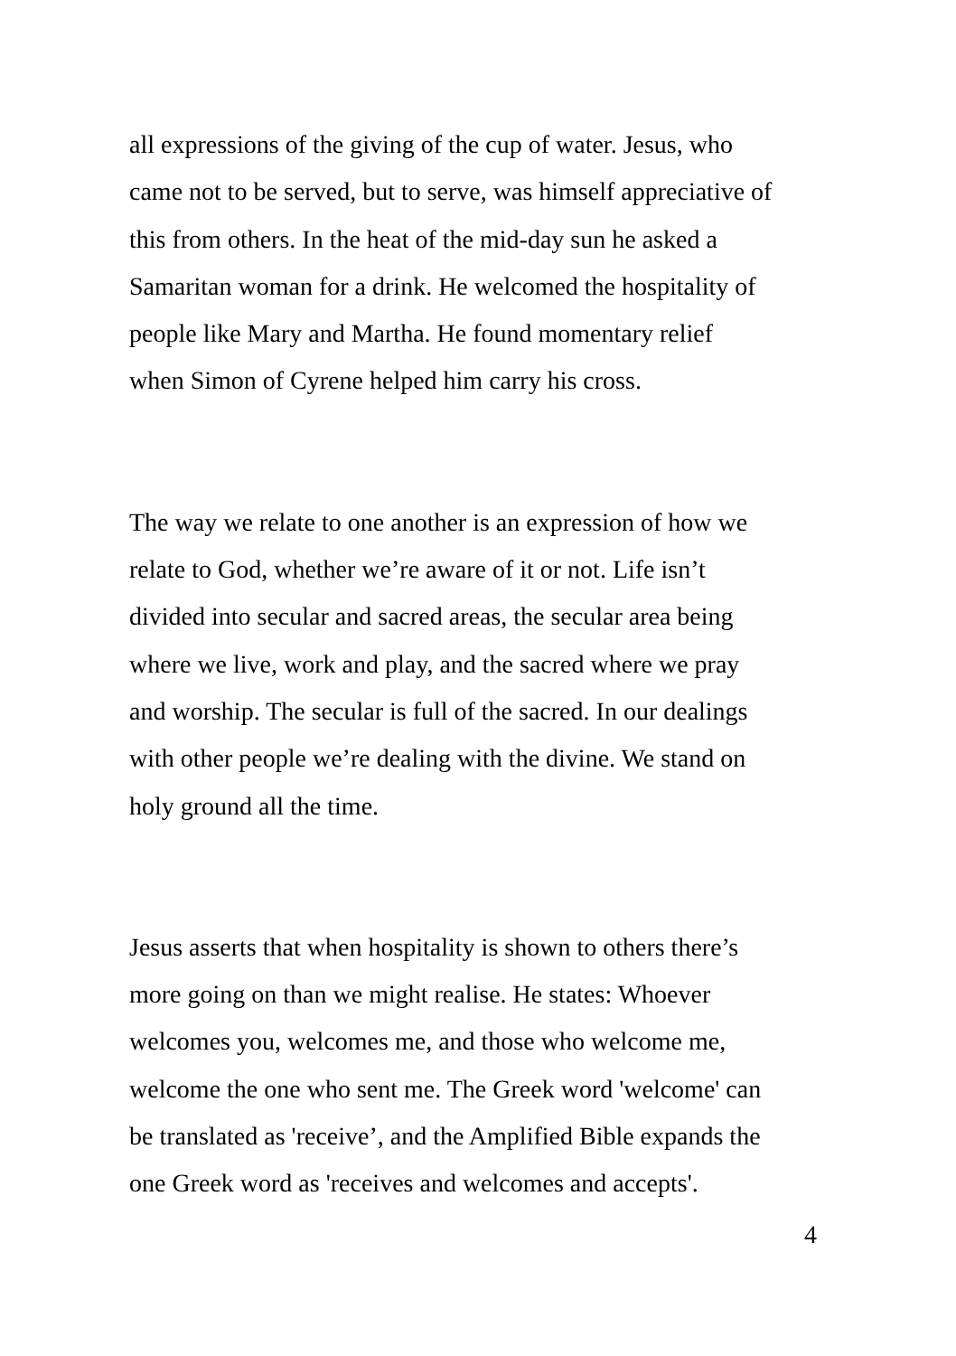all expressions of the giving of the cup of water. Jesus, who came not to be served, but to serve, was himself appreciative of this from others. In the heat of the mid-day sun he asked a Samaritan woman for a drink. He welcomed the hospitality of people like Mary and Martha. He found momentary relief when Simon of Cyrene helped him carry his cross.
The way we relate to one another is an expression of how we relate to God, whether we’re aware of it or not. Life isn’t divided into secular and sacred areas, the secular area being where we live, work and play, and the sacred where we pray and worship. The secular is full of the sacred. In our dealings with other people we’re dealing with the divine. We stand on holy ground all the time.
Jesus asserts that when hospitality is shown to others there’s more going on than we might realise. He states: Whoever welcomes you, welcomes me, and those who welcome me, welcome the one who sent me. The Greek word 'welcome' can be translated as 'receive’, and the Amplified Bible expands the one Greek word as 'receives and welcomes and accepts'.
4